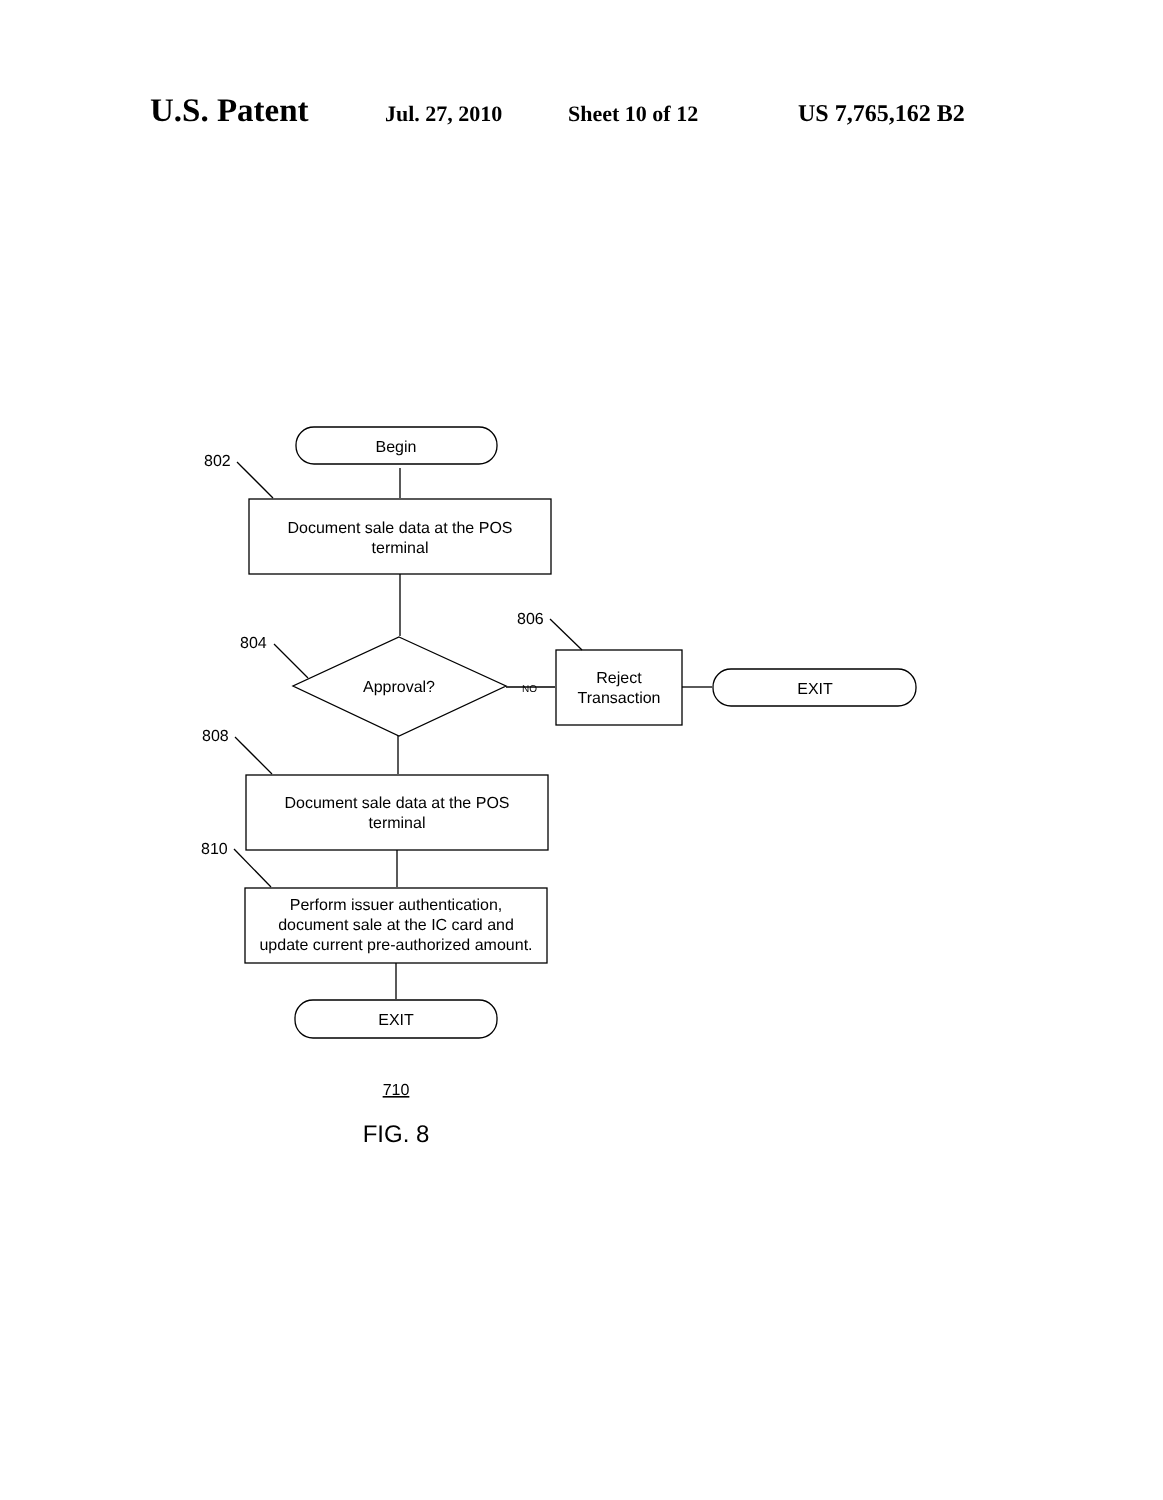U.S. Patent Jul. 27, 2010 Sheet 10 of 12 US 7,765,162 B2
Begin
Document sale data at the POS
terminal
802
Approval?
804
NO
Reject
Transaction
806
EXIT
808
Document sale data at the POS
terminal
810
Perform issuer authentication,
document sale at the IC card and
update current pre-authorized amount.
EXIT
710
FIG. 8